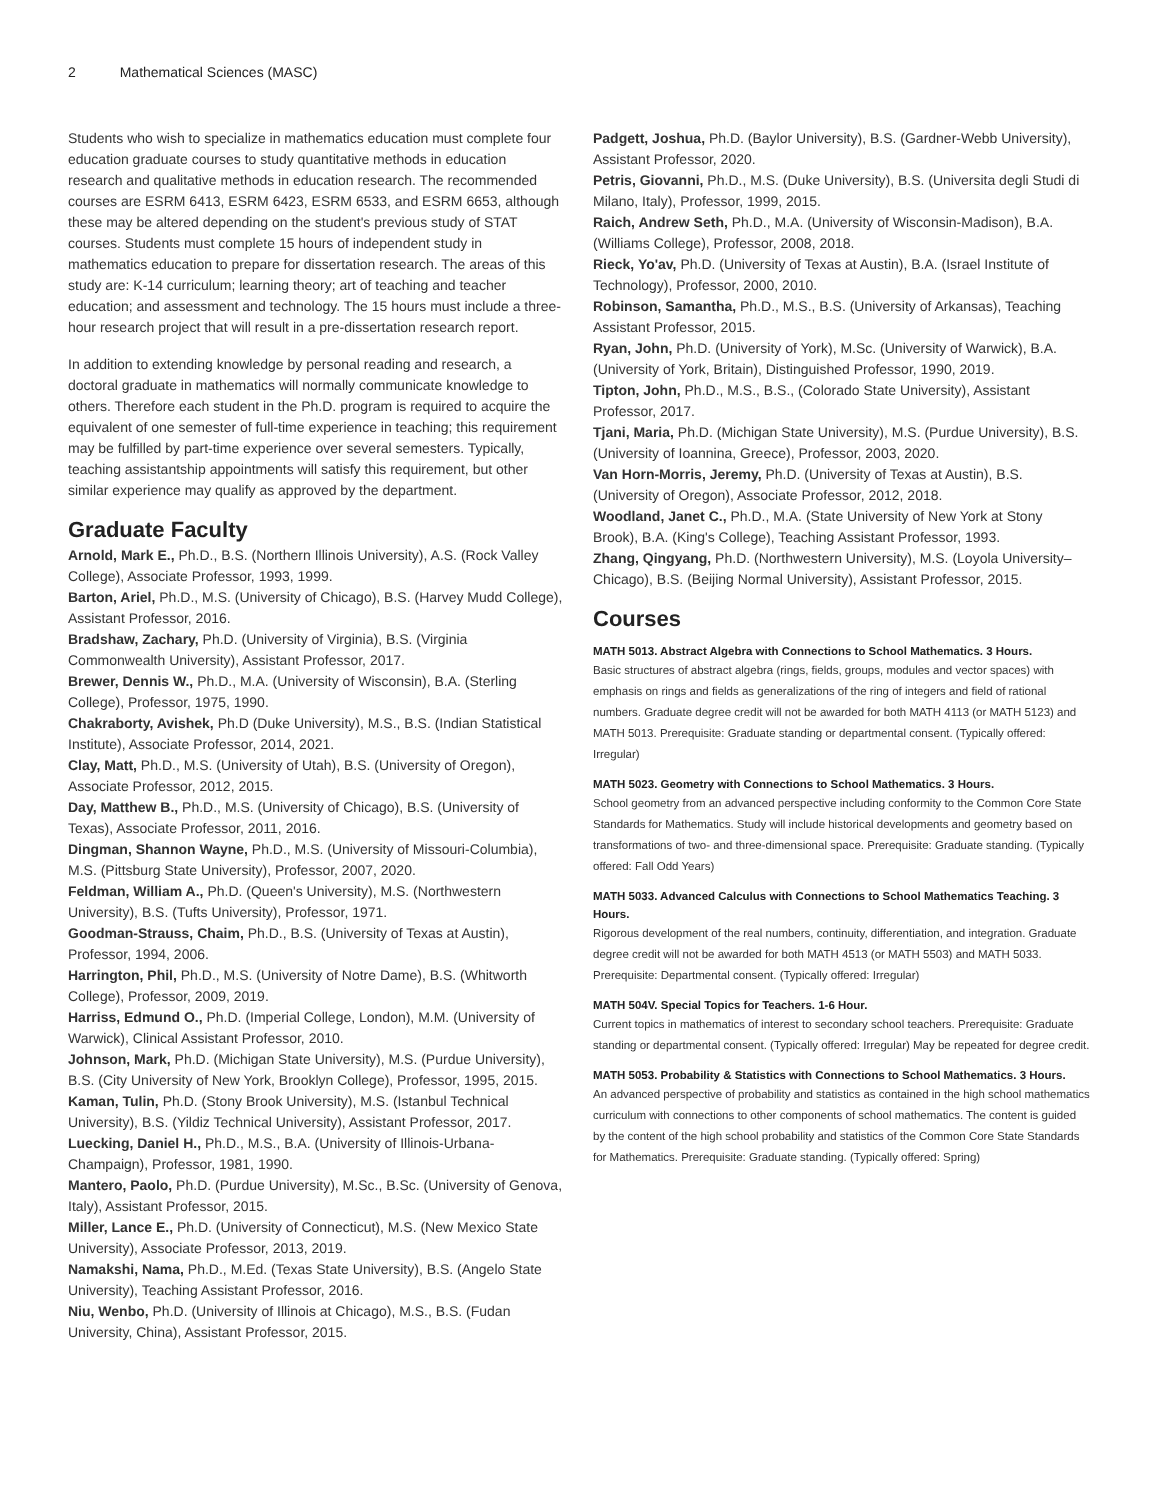2 Mathematical Sciences (MASC)
Students who wish to specialize in mathematics education must complete four education graduate courses to study quantitative methods in education research and qualitative methods in education research. The recommended courses are ESRM 6413, ESRM 6423, ESRM 6533, and ESRM 6653, although these may be altered depending on the student's previous study of STAT courses. Students must complete 15 hours of independent study in mathematics education to prepare for dissertation research. The areas of this study are: K-14 curriculum; learning theory; art of teaching and teacher education; and assessment and technology. The 15 hours must include a three-hour research project that will result in a pre-dissertation research report.
In addition to extending knowledge by personal reading and research, a doctoral graduate in mathematics will normally communicate knowledge to others. Therefore each student in the Ph.D. program is required to acquire the equivalent of one semester of full-time experience in teaching; this requirement may be fulfilled by part-time experience over several semesters. Typically, teaching assistantship appointments will satisfy this requirement, but other similar experience may qualify as approved by the department.
Graduate Faculty
Arnold, Mark E., Ph.D., B.S. (Northern Illinois University), A.S. (Rock Valley College), Associate Professor, 1993, 1999.
Barton, Ariel, Ph.D., M.S. (University of Chicago), B.S. (Harvey Mudd College), Assistant Professor, 2016.
Bradshaw, Zachary, Ph.D. (University of Virginia), B.S. (Virginia Commonwealth University), Assistant Professor, 2017.
Brewer, Dennis W., Ph.D., M.A. (University of Wisconsin), B.A. (Sterling College), Professor, 1975, 1990.
Chakraborty, Avishek, Ph.D (Duke University), M.S., B.S. (Indian Statistical Institute), Associate Professor, 2014, 2021.
Clay, Matt, Ph.D., M.S. (University of Utah), B.S. (University of Oregon), Associate Professor, 2012, 2015.
Day, Matthew B., Ph.D., M.S. (University of Chicago), B.S. (University of Texas), Associate Professor, 2011, 2016.
Dingman, Shannon Wayne, Ph.D., M.S. (University of Missouri-Columbia), M.S. (Pittsburg State University), Professor, 2007, 2020.
Feldman, William A., Ph.D. (Queen's University), M.S. (Northwestern University), B.S. (Tufts University), Professor, 1971.
Goodman-Strauss, Chaim, Ph.D., B.S. (University of Texas at Austin), Professor, 1994, 2006.
Harrington, Phil, Ph.D., M.S. (University of Notre Dame), B.S. (Whitworth College), Professor, 2009, 2019.
Harriss, Edmund O., Ph.D. (Imperial College, London), M.M. (University of Warwick), Clinical Assistant Professor, 2010.
Johnson, Mark, Ph.D. (Michigan State University), M.S. (Purdue University), B.S. (City University of New York, Brooklyn College), Professor, 1995, 2015.
Kaman, Tulin, Ph.D. (Stony Brook University), M.S. (Istanbul Technical University), B.S. (Yildiz Technical University), Assistant Professor, 2017.
Luecking, Daniel H., Ph.D., M.S., B.A. (University of Illinois-Urbana-Champaign), Professor, 1981, 1990.
Mantero, Paolo, Ph.D. (Purdue University), M.Sc., B.Sc. (University of Genova, Italy), Assistant Professor, 2015.
Miller, Lance E., Ph.D. (University of Connecticut), M.S. (New Mexico State University), Associate Professor, 2013, 2019.
Namakshi, Nama, Ph.D., M.Ed. (Texas State University), B.S. (Angelo State University), Teaching Assistant Professor, 2016.
Niu, Wenbo, Ph.D. (University of Illinois at Chicago), M.S., B.S. (Fudan University, China), Assistant Professor, 2015.
Padgett, Joshua, Ph.D. (Baylor University), B.S. (Gardner-Webb University), Assistant Professor, 2020.
Petris, Giovanni, Ph.D., M.S. (Duke University), B.S. (Universita degli Studi di Milano, Italy), Professor, 1999, 2015.
Raich, Andrew Seth, Ph.D., M.A. (University of Wisconsin-Madison), B.A. (Williams College), Professor, 2008, 2018.
Rieck, Yo'av, Ph.D. (University of Texas at Austin), B.A. (Israel Institute of Technology), Professor, 2000, 2010.
Robinson, Samantha, Ph.D., M.S., B.S. (University of Arkansas), Teaching Assistant Professor, 2015.
Ryan, John, Ph.D. (University of York), M.Sc. (University of Warwick), B.A. (University of York, Britain), Distinguished Professor, 1990, 2019.
Tipton, John, Ph.D., M.S., B.S., (Colorado State University), Assistant Professor, 2017.
Tjani, Maria, Ph.D. (Michigan State University), M.S. (Purdue University), B.S. (University of Ioannina, Greece), Professor, 2003, 2020.
Van Horn-Morris, Jeremy, Ph.D. (University of Texas at Austin), B.S. (University of Oregon), Associate Professor, 2012, 2018.
Woodland, Janet C., Ph.D., M.A. (State University of New York at Stony Brook), B.A. (King's College), Teaching Assistant Professor, 1993.
Zhang, Qingyang, Ph.D. (Northwestern University), M.S. (Loyola University–Chicago), B.S. (Beijing Normal University), Assistant Professor, 2015.
Courses
MATH 5013. Abstract Algebra with Connections to School Mathematics. 3 Hours.
Basic structures of abstract algebra (rings, fields, groups, modules and vector spaces) with emphasis on rings and fields as generalizations of the ring of integers and field of rational numbers. Graduate degree credit will not be awarded for both MATH 4113 (or MATH 5123) and MATH 5013. Prerequisite: Graduate standing or departmental consent. (Typically offered: Irregular)
MATH 5023. Geometry with Connections to School Mathematics. 3 Hours.
School geometry from an advanced perspective including conformity to the Common Core State Standards for Mathematics. Study will include historical developments and geometry based on transformations of two- and three-dimensional space. Prerequisite: Graduate standing. (Typically offered: Fall Odd Years)
MATH 5033. Advanced Calculus with Connections to School Mathematics Teaching. 3 Hours.
Rigorous development of the real numbers, continuity, differentiation, and integration. Graduate degree credit will not be awarded for both MATH 4513 (or MATH 5503) and MATH 5033. Prerequisite: Departmental consent. (Typically offered: Irregular)
MATH 504V. Special Topics for Teachers. 1-6 Hour.
Current topics in mathematics of interest to secondary school teachers. Prerequisite: Graduate standing or departmental consent. (Typically offered: Irregular) May be repeated for degree credit.
MATH 5053. Probability & Statistics with Connections to School Mathematics. 3 Hours.
An advanced perspective of probability and statistics as contained in the high school mathematics curriculum with connections to other components of school mathematics. The content is guided by the content of the high school probability and statistics of the Common Core State Standards for Mathematics. Prerequisite: Graduate standing. (Typically offered: Spring)